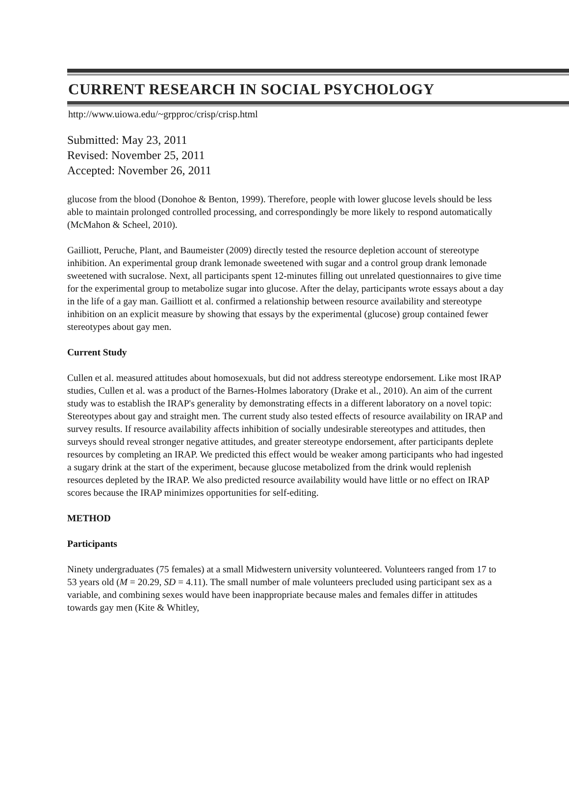CURRENT RESEARCH IN SOCIAL PSYCHOLOGY
http://www.uiowa.edu/~grpproc/crisp/crisp.html
Submitted: May 23, 2011
Revised: November 25, 2011
Accepted: November 26, 2011
glucose from the blood (Donohoe & Benton, 1999). Therefore, people with lower glucose levels should be less able to maintain prolonged controlled processing, and correspondingly be more likely to respond automatically (McMahon & Scheel, 2010).
Gailliott, Peruche, Plant, and Baumeister (2009) directly tested the resource depletion account of stereotype inhibition. An experimental group drank lemonade sweetened with sugar and a control group drank lemonade sweetened with sucralose. Next, all participants spent 12-minutes filling out unrelated questionnaires to give time for the experimental group to metabolize sugar into glucose. After the delay, participants wrote essays about a day in the life of a gay man. Gailliott et al. confirmed a relationship between resource availability and stereotype inhibition on an explicit measure by showing that essays by the experimental (glucose) group contained fewer stereotypes about gay men.
Current Study
Cullen et al. measured attitudes about homosexuals, but did not address stereotype endorsement. Like most IRAP studies, Cullen et al. was a product of the Barnes-Holmes laboratory (Drake et al., 2010). An aim of the current study was to establish the IRAP's generality by demonstrating effects in a different laboratory on a novel topic: Stereotypes about gay and straight men. The current study also tested effects of resource availability on IRAP and survey results. If resource availability affects inhibition of socially undesirable stereotypes and attitudes, then surveys should reveal stronger negative attitudes, and greater stereotype endorsement, after participants deplete resources by completing an IRAP. We predicted this effect would be weaker among participants who had ingested a sugary drink at the start of the experiment, because glucose metabolized from the drink would replenish resources depleted by the IRAP. We also predicted resource availability would have little or no effect on IRAP scores because the IRAP minimizes opportunities for self-editing.
METHOD
Participants
Ninety undergraduates (75 females) at a small Midwestern university volunteered. Volunteers ranged from 17 to 53 years old (M = 20.29, SD = 4.11). The small number of male volunteers precluded using participant sex as a variable, and combining sexes would have been inappropriate because males and females differ in attitudes towards gay men (Kite & Whitley,